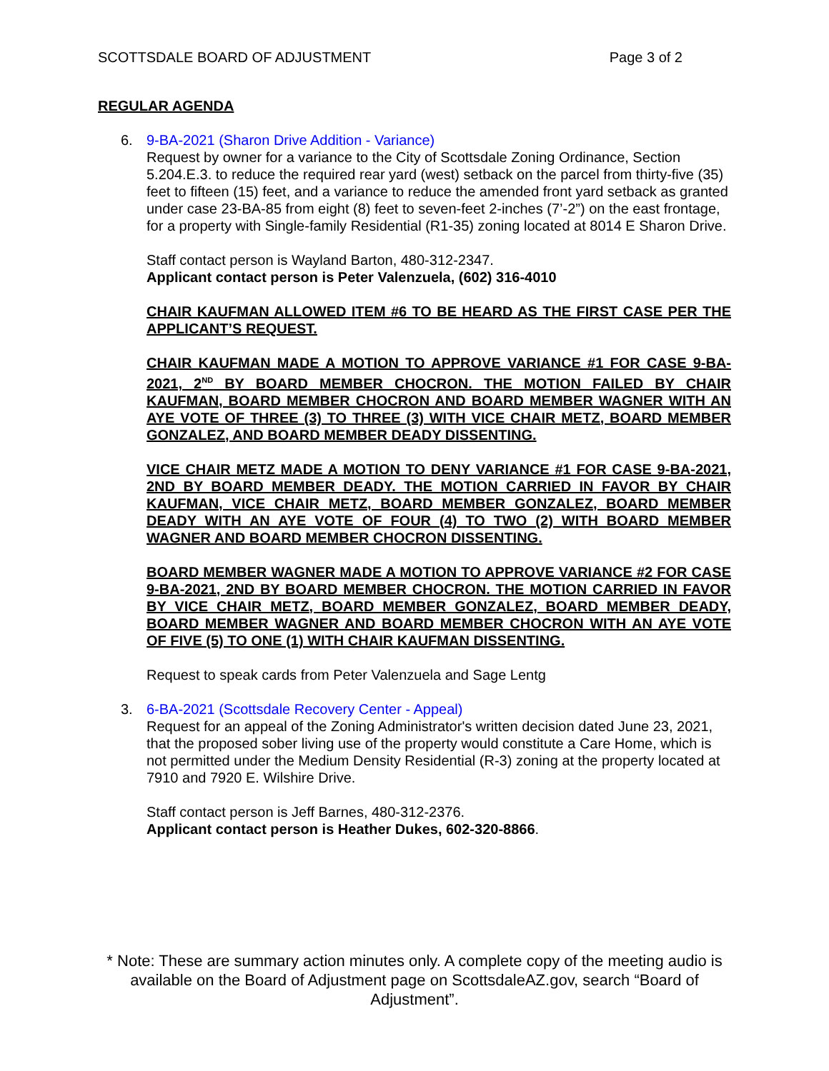SCOTTSDALE BOARD OF ADJUSTMENT Page 3 of 2
REGULAR AGENDA
6. 9-BA-2021 (Sharon Drive Addition - Variance)
Request by owner for a variance to the City of Scottsdale Zoning Ordinance, Section 5.204.E.3. to reduce the required rear yard (west) setback on the parcel from thirty-five (35) feet to fifteen (15) feet, and a variance to reduce the amended front yard setback as granted under case 23-BA-85 from eight (8) feet to seven-feet 2-inches (7’-2”) on the east frontage, for a property with Single-family Residential (R1-35) zoning located at 8014 E Sharon Drive.
Staff contact person is Wayland Barton, 480-312-2347.
Applicant contact person is Peter Valenzuela, (602) 316-4010
CHAIR KAUFMAN ALLOWED ITEM #6 TO BE HEARD AS THE FIRST CASE PER THE APPLICANT’S REQUEST.
CHAIR KAUFMAN MADE A MOTION TO APPROVE VARIANCE #1 FOR CASE 9-BA-2021, 2<sup>ND</sup> BY BOARD MEMBER CHOCRON. THE MOTION FAILED BY CHAIR KAUFMAN, BOARD MEMBER CHOCRON AND BOARD MEMBER WAGNER WITH AN AYE VOTE OF THREE (3) TO THREE (3) WITH VICE CHAIR METZ, BOARD MEMBER GONZALEZ, AND BOARD MEMBER DEADY DISSENTING.
VICE CHAIR METZ MADE A MOTION TO DENY VARIANCE #1 FOR CASE 9-BA-2021, 2ND BY BOARD MEMBER DEADY. THE MOTION CARRIED IN FAVOR BY CHAIR KAUFMAN, VICE CHAIR METZ, BOARD MEMBER GONZALEZ, BOARD MEMBER DEADY WITH AN AYE VOTE OF FOUR (4) TO TWO (2) WITH BOARD MEMBER WAGNER AND BOARD MEMBER CHOCRON DISSENTING.
BOARD MEMBER WAGNER MADE A MOTION TO APPROVE VARIANCE #2 FOR CASE 9-BA-2021, 2ND BY BOARD MEMBER CHOCRON. THE MOTION CARRIED IN FAVOR BY VICE CHAIR METZ, BOARD MEMBER GONZALEZ, BOARD MEMBER DEADY, BOARD MEMBER WAGNER AND BOARD MEMBER CHOCRON WITH AN AYE VOTE OF FIVE (5) TO ONE (1) WITH CHAIR KAUFMAN DISSENTING.
Request to speak cards from Peter Valenzuela and Sage Lentg
3. 6-BA-2021 (Scottsdale Recovery Center - Appeal)
Request for an appeal of the Zoning Administrator's written decision dated June 23, 2021, that the proposed sober living use of the property would constitute a Care Home, which is not permitted under the Medium Density Residential (R-3) zoning at the property located at 7910 and 7920 E. Wilshire Drive.
Staff contact person is Jeff Barnes, 480-312-2376.
Applicant contact person is Heather Dukes, 602-320-8866.
* Note: These are summary action minutes only. A complete copy of the meeting audio is available on the Board of Adjustment page on ScottsdaleAZ.gov, search “Board of Adjustment”.